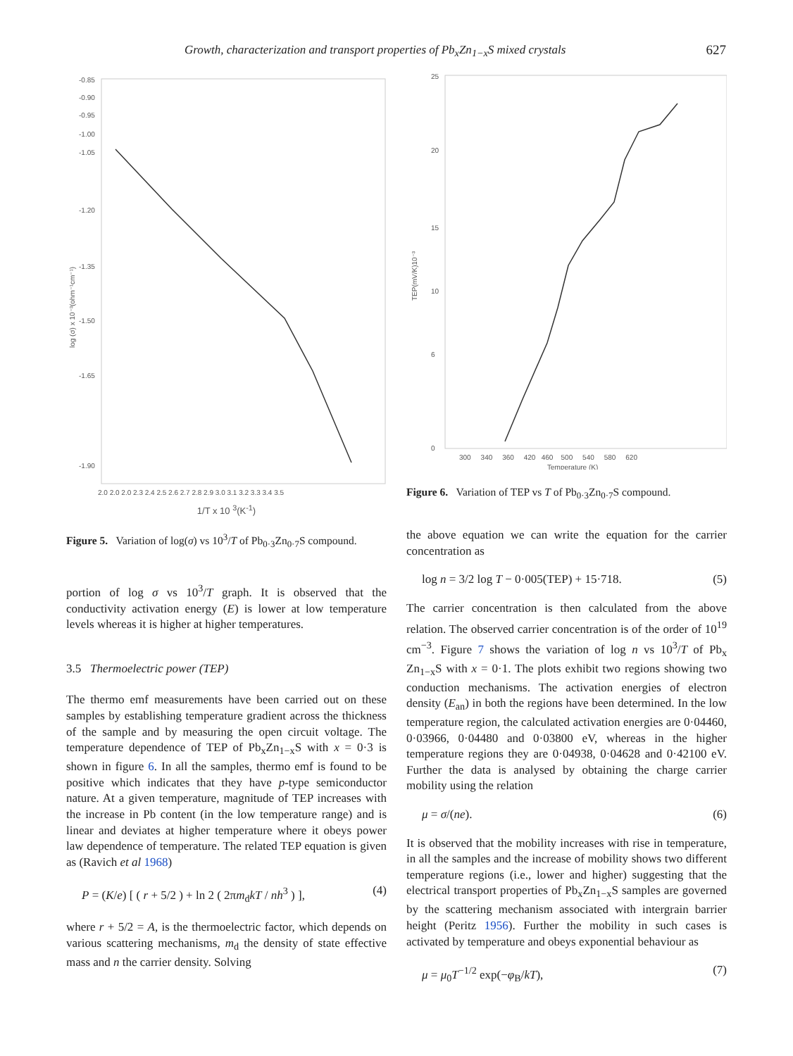Growth, characterization and transport properties of Pb<sub>x</sub>Zn<sub>1−x</sub>S mixed crystals 627
log (σ) x 10⁻³(ohm⁻¹cm⁻¹)
-0.85
-0.90
-0.95
-1.00
-1.05
-1.20
-1.35
-1.50
-1.65
-1.90
2.0 2.0 2.0 2.3 2.4 2.5 2.6 2.7 2.8 2.9 3.0 3.1 3.2 3.3 3.4 3.5
1/T x 10 <sup>3</sup>(K<sup>-1</sup>)
Figure 5. Variation of log(σ) vs 10<sup>3</sup>/T of Pb<sub>0·3</sub>Zn<sub>0·7</sub>S compound.
portion of log σ vs 10<sup>3</sup>/T graph. It is observed that the conductivity activation energy (E) is lower at low temperature levels whereas it is higher at higher temperatures.
3.5 Thermoelectric power (TEP)
The thermo emf measurements have been carried out on these samples by establishing temperature gradient across the thickness of the sample and by measuring the open circuit voltage. The temperature dependence of TEP of Pb<sub>x</sub>Zn<sub>1−x</sub>S with x = 0·3 is shown in figure 6. In all the samples, thermo emf is found to be positive which indicates that they have p-type semiconductor nature. At a given temperature, magnitude of TEP increases with the increase in Pb content (in the low temperature range) and is linear and deviates at higher temperature where it obeys power law dependence of temperature. The related TEP equation is given as (Ravich et al 1968)
P = (K/e) [ ( r + 5/2 ) + ln 2 ( 2πm<sub>d</sub>kT / nh<sup>3</sup> ) ], (4)
where r + 5/2 = A, is the thermoelectric factor, which depends on various scattering mechanisms, m<sub>d</sub> the density of state effective mass and n the carrier density. Solving
TEP(mV/K)10⁻³
25
20
15
10
6
0
300 340 360 420 460 500 540 580 620
Temperature (K)
Figure 6. Variation of TEP vs T of Pb<sub>0·3</sub>Zn<sub>0·7</sub>S compound.
the above equation we can write the equation for the carrier concentration as
log n = 3/2 log T − 0·005(TEP) + 15·718. (5)
The carrier concentration is then calculated from the above relation. The observed carrier concentration is of the order of 10<sup>19</sup> cm<sup>−3</sup>. Figure 7 shows the variation of log n vs 10<sup>3</sup>/T of Pb<sub>x</sub> Zn<sub>1−x</sub>S with x = 0·1. The plots exhibit two regions showing two conduction mechanisms. The activation energies of electron density (E<sub>an</sub>) in both the regions have been determined. In the low temperature region, the calculated activation energies are 0·04460, 0·03966, 0·04480 and 0·03800 eV, whereas in the higher temperature regions they are 0·04938, 0·04628 and 0·42100 eV. Further the data is analysed by obtaining the charge carrier mobility using the relation
μ = σ/(ne). (6)
It is observed that the mobility increases with rise in temperature, in all the samples and the increase of mobility shows two different temperature regions (i.e., lower and higher) suggesting that the electrical transport properties of Pb<sub>x</sub>Zn<sub>1−x</sub>S samples are governed by the scattering mechanism associated with intergrain barrier height (Peritz 1956). Further the mobility in such cases is activated by temperature and obeys exponential behaviour as
μ = μ<sub>0</sub>T<sup>−1/2</sup> exp(−φ<sub>B</sub>/kT), (7)